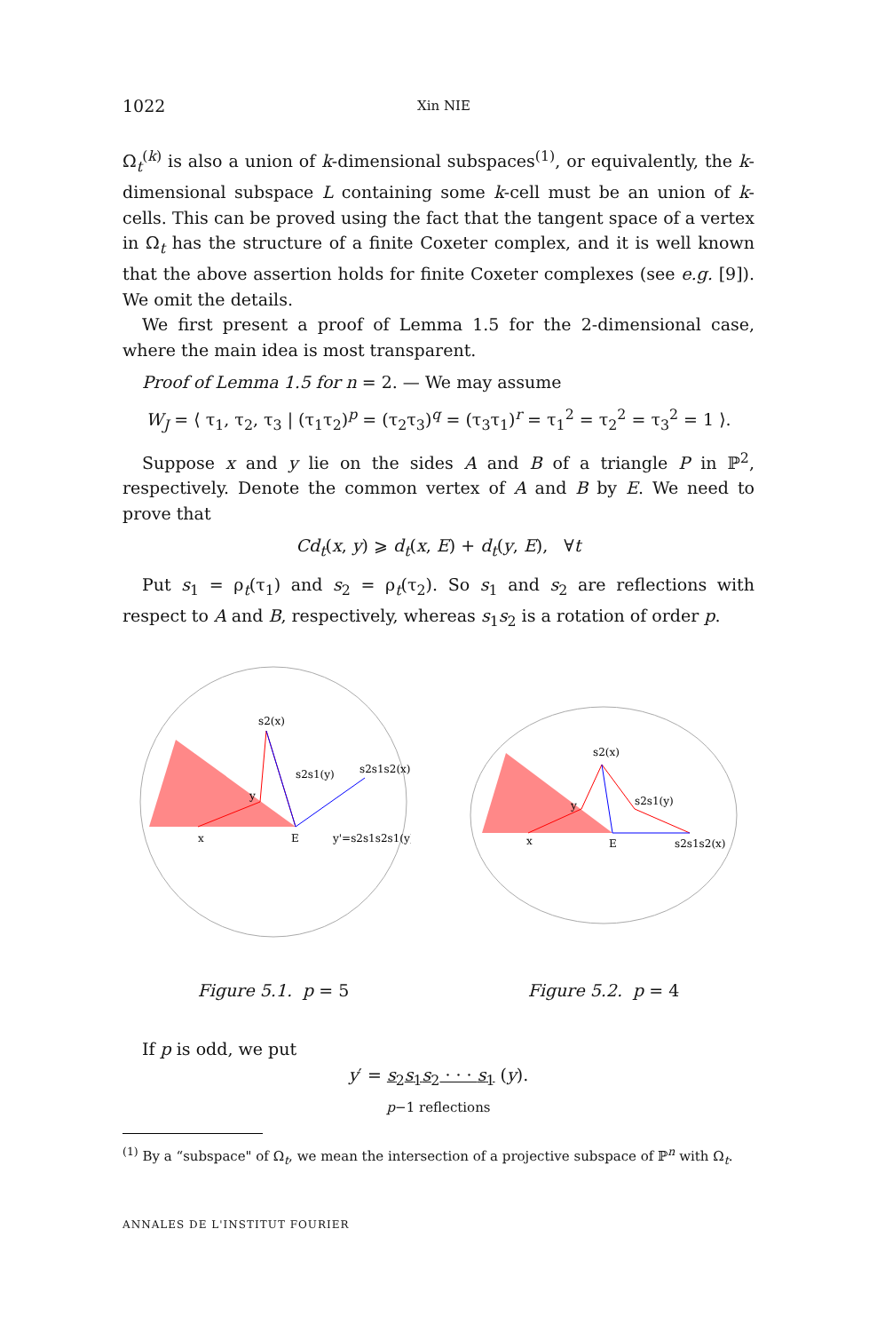1022 Xin NIE
Ω<sub>t</sub><sup>(k)</sup> is also a union of k-dimensional subspaces<sup>(1)</sup>, or equivalently, the k-dimensional subspace L containing some k-cell must be an union of k-cells. This can be proved using the fact that the tangent space of a vertex in Ω<sub>t</sub> has the structure of a finite Coxeter complex, and it is well known that the above assertion holds for finite Coxeter complexes (see e.g. [9]). We omit the details.
We first present a proof of Lemma 1.5 for the 2-dimensional case, where the main idea is most transparent.
Proof of Lemma 1.5 for n = 2. — We may assume
W<sub>J</sub> = ⟨ τ<sub>1</sub>, τ<sub>2</sub>, τ<sub>3</sub> | (τ<sub>1</sub>τ<sub>2</sub>)<sup>p</sup> = (τ<sub>2</sub>τ<sub>3</sub>)<sup>q</sup> = (τ<sub>3</sub>τ<sub>1</sub>)<sup>r</sup> = τ<sub>1</sub><sup>2</sup> = τ<sub>2</sub><sup>2</sup> = τ<sub>3</sub><sup>2</sup> = 1 ⟩.
Suppose x and y lie on the sides A and B of a triangle P in ℙ<sup>2</sup>, respectively. Denote the common vertex of A and B by E. We need to prove that
Cd<sub>t</sub>(x, y) ⩾ d<sub>t</sub>(x, E) + d<sub>t</sub>(y, E), ∀t
Put s<sub>1</sub> = ρ<sub>t</sub>(τ<sub>1</sub>) and s<sub>2</sub> = ρ<sub>t</sub>(τ<sub>2</sub>). So s<sub>1</sub> and s<sub>2</sub> are reflections with respect to A and B, respectively, whereas s<sub>1</sub>s<sub>2</sub> is a rotation of order p.
s2(x)
s2s1(y)
s2s1s2(x)
x
E
y'=s2s1s2s1(y)
y
Figure 5.1. p = 5
s2(x)
s2s1(y)
s2s1s2(x)
x
E
y
Figure 5.2. p = 4
If p is odd, we put
y′ = s<sub>2</sub>s<sub>1</sub>s<sub>2</sub> · · · s<sub>1</sub> (y).
p−1 reflections
<sup>(1)</sup> By a “subspace" of Ω<sub>t</sub>, we mean the intersection of a projective subspace of ℙ<sup>n</sup> with Ω<sub>t</sub>.
ANNALES DE L'INSTITUT FOURIER